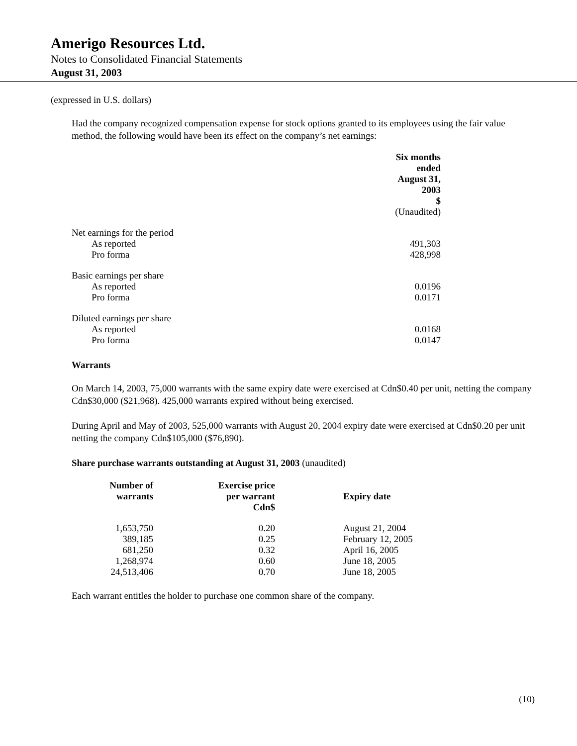Amerigo Resources Ltd.
Notes to Consolidated Financial Statements
August 31, 2003
(expressed in U.S. dollars)
Had the company recognized compensation expense for stock options granted to its employees using the fair value method, the following would have been its effect on the company’s net earnings:
| | Six months ended August 31, 2003 $ |
| | (Unaudited) |
| Net earnings for the period | |
| As reported | 491,303 |
| Pro forma | 428,998 |
| Basic earnings per share | |
| As reported | 0.0196 |
| Pro forma | 0.0171 |
| Diluted earnings per share | |
| As reported | 0.0168 |
| Pro forma | 0.0147 |
Warrants
On March 14, 2003, 75,000 warrants with the same expiry date were exercised at Cdn$0.40 per unit, netting the company Cdn$30,000 ($21,968). 425,000 warrants expired without being exercised.
During April and May of 2003, 525,000 warrants with August 20, 2004 expiry date were exercised at Cdn$0.20 per unit netting the company Cdn$105,000 ($76,890).
Share purchase warrants outstanding at August 31, 2003 (unaudited)
| Number of warrants | Exercise price per warrant Cdn$ | Expiry date |
| --- | --- | --- |
| 1,653,750 | 0.20 | August 21, 2004 |
| 389,185 | 0.25 | February 12, 2005 |
| 681,250 | 0.32 | April 16, 2005 |
| 1,268,974 | 0.60 | June 18, 2005 |
| 24,513,406 | 0.70 | June 18, 2005 |
Each warrant entitles the holder to purchase one common share of the company.
(10)